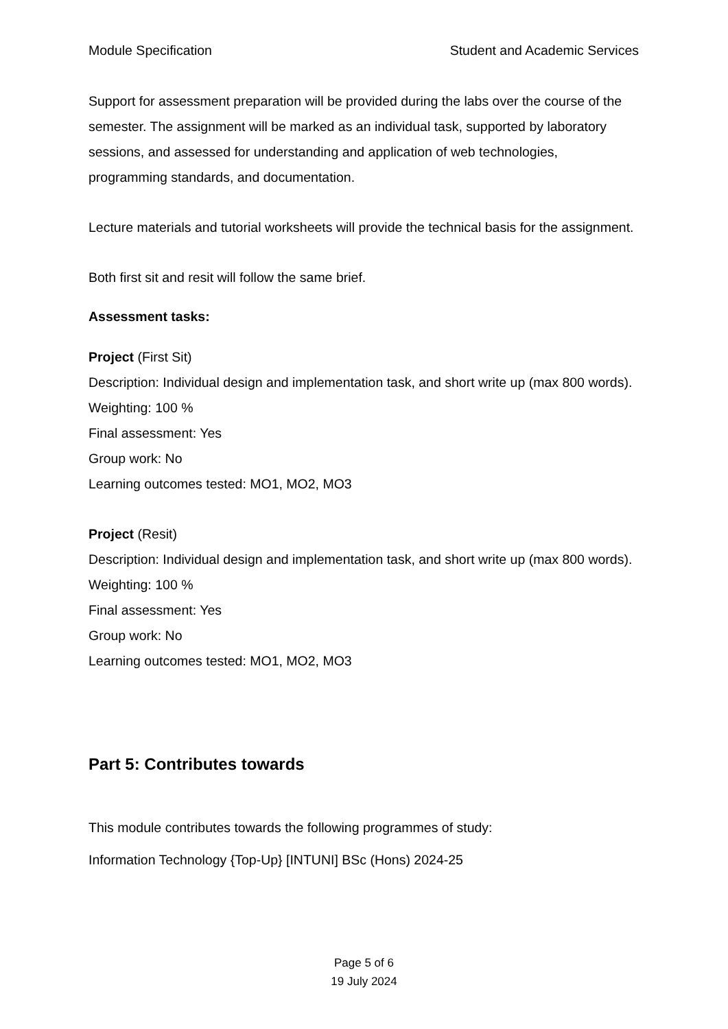Module Specification Student and Academic Services
Support for assessment preparation will be provided during the labs over the course of the semester. The assignment will be marked as an individual task, supported by laboratory sessions, and assessed for understanding and application of web technologies, programming standards, and documentation.
Lecture materials and tutorial worksheets will provide the technical basis for the assignment.
Both first sit and resit will follow the same brief.
Assessment tasks:
Project (First Sit)
Description: Individual design and implementation task, and short write up (max 800 words).
Weighting: 100 %
Final assessment: Yes
Group work: No
Learning outcomes tested: MO1, MO2, MO3
Project (Resit)
Description: Individual design and implementation task, and short write up (max 800 words).
Weighting: 100 %
Final assessment: Yes
Group work: No
Learning outcomes tested: MO1, MO2, MO3
Part 5: Contributes towards
This module contributes towards the following programmes of study:
Information Technology {Top-Up} [INTUNI] BSc (Hons) 2024-25
Page 5 of 6
19 July 2024